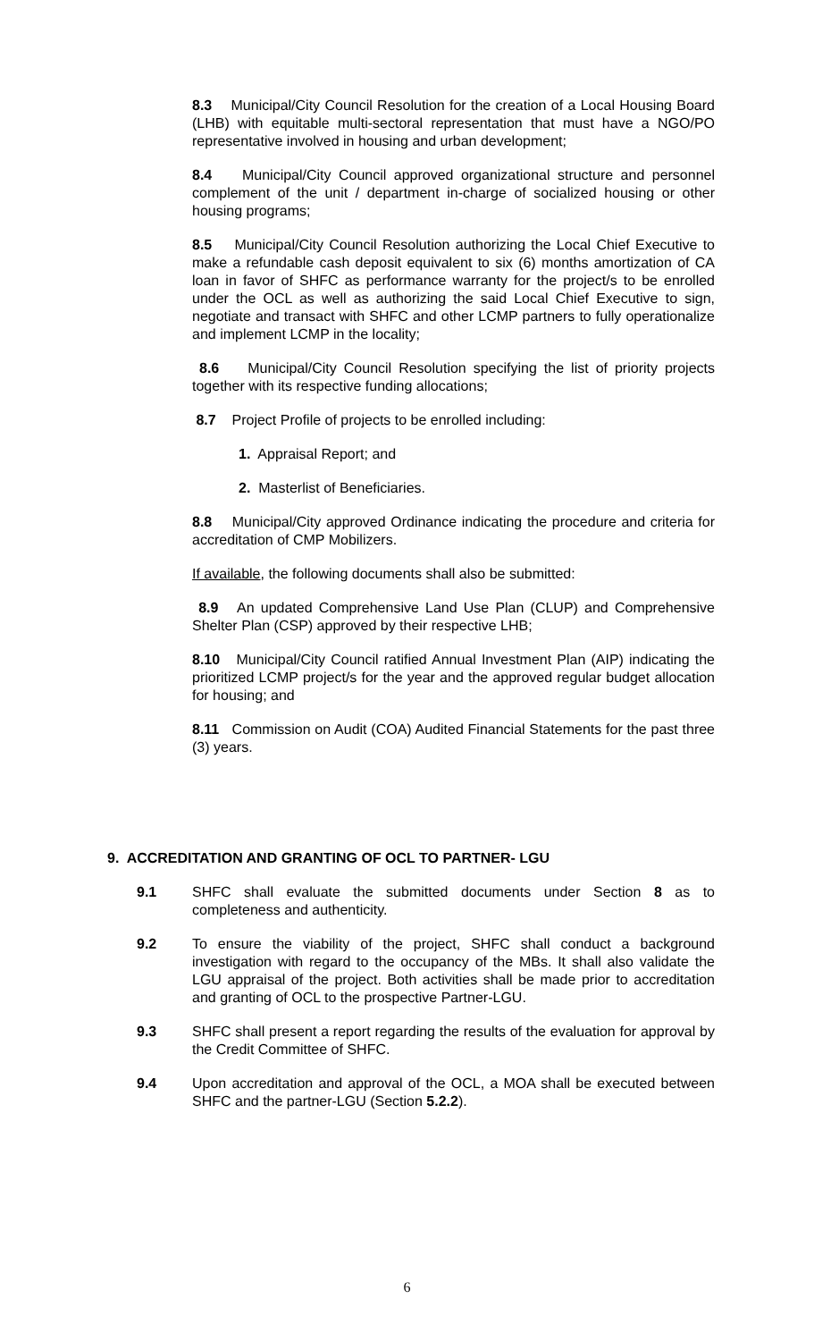8.3 Municipal/City Council Resolution for the creation of a Local Housing Board (LHB) with equitable multi-sectoral representation that must have a NGO/PO representative involved in housing and urban development;
8.4 Municipal/City Council approved organizational structure and personnel complement of the unit / department in-charge of socialized housing or other housing programs;
8.5 Municipal/City Council Resolution authorizing the Local Chief Executive to make a refundable cash deposit equivalent to six (6) months amortization of CA loan in favor of SHFC as performance warranty for the project/s to be enrolled under the OCL as well as authorizing the said Local Chief Executive to sign, negotiate and transact with SHFC and other LCMP partners to fully operationalize and implement LCMP in the locality;
8.6 Municipal/City Council Resolution specifying the list of priority projects together with its respective funding allocations;
8.7 Project Profile of projects to be enrolled including:
1. Appraisal Report; and
2. Masterlist of Beneficiaries.
8.8 Municipal/City approved Ordinance indicating the procedure and criteria for accreditation of CMP Mobilizers.
If available, the following documents shall also be submitted:
8.9 An updated Comprehensive Land Use Plan (CLUP) and Comprehensive Shelter Plan (CSP) approved by their respective LHB;
8.10 Municipal/City Council ratified Annual Investment Plan (AIP) indicating the prioritized LCMP project/s for the year and the approved regular budget allocation for housing; and
8.11 Commission on Audit (COA) Audited Financial Statements for the past three (3) years.
9. ACCREDITATION AND GRANTING OF OCL TO PARTNER- LGU
9.1 SHFC shall evaluate the submitted documents under Section 8 as to completeness and authenticity.
9.2 To ensure the viability of the project, SHFC shall conduct a background investigation with regard to the occupancy of the MBs. It shall also validate the LGU appraisal of the project. Both activities shall be made prior to accreditation and granting of OCL to the prospective Partner-LGU.
9.3 SHFC shall present a report regarding the results of the evaluation for approval by the Credit Committee of SHFC.
9.4 Upon accreditation and approval of the OCL, a MOA shall be executed between SHFC and the partner-LGU (Section 5.2.2).
6